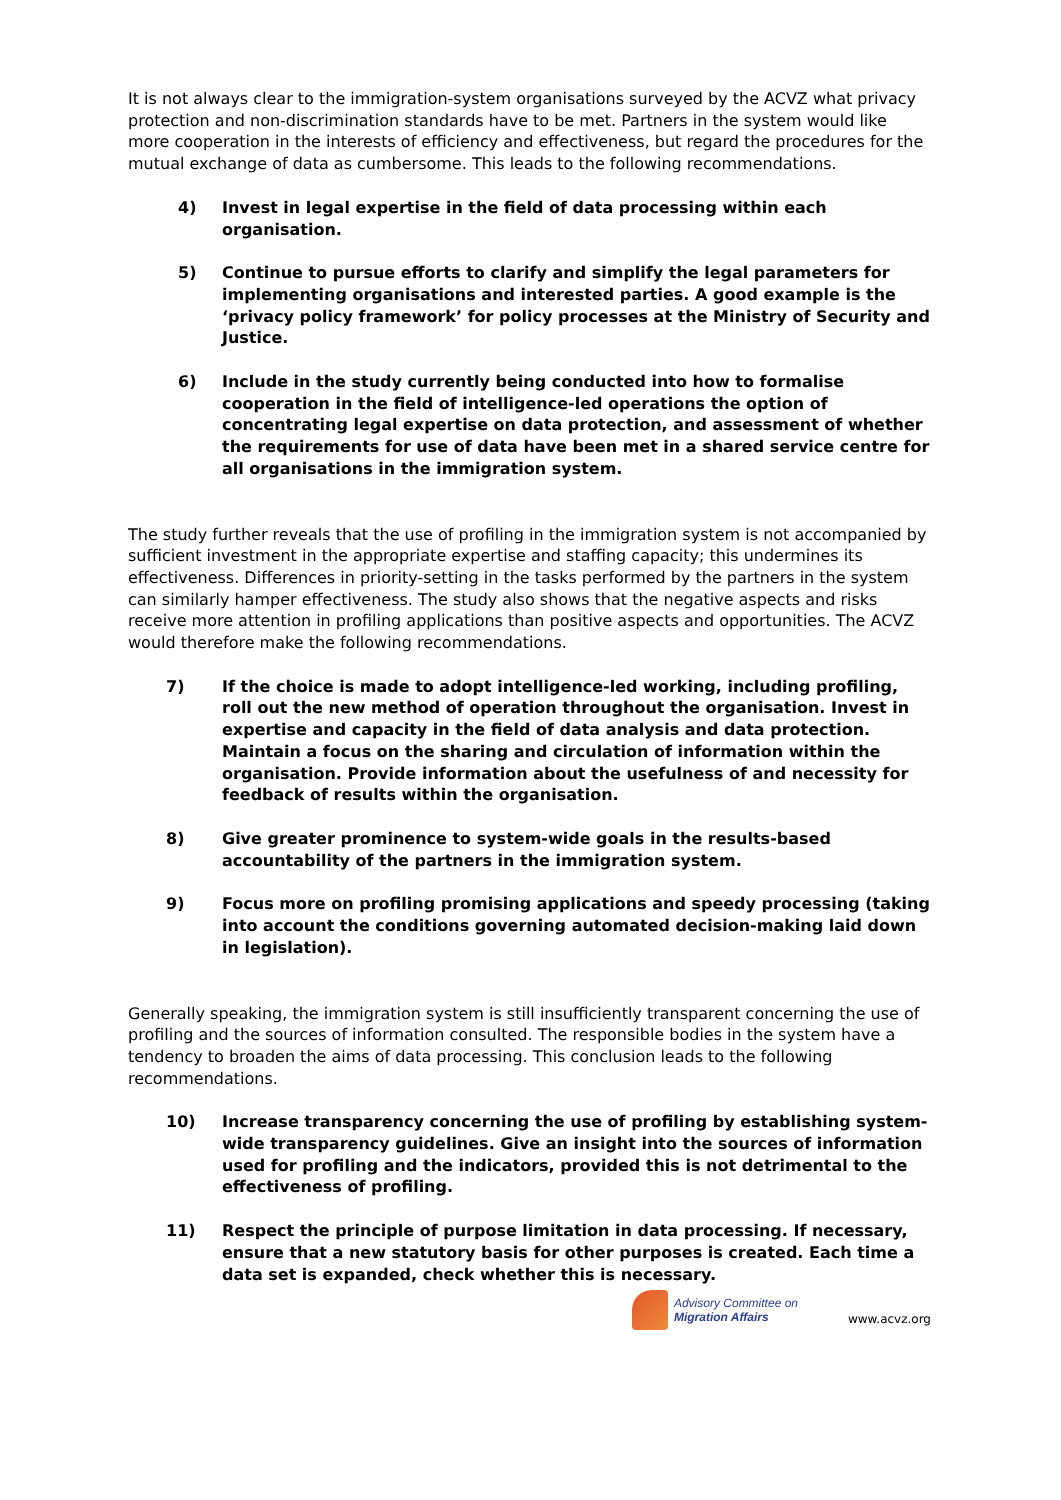It is not always clear to the immigration-system organisations surveyed by the ACVZ what privacy protection and non-discrimination standards have to be met. Partners in the system would like more cooperation in the interests of efficiency and effectiveness, but regard the procedures for the mutual exchange of data as cumbersome. This leads to the following recommendations.
4) Invest in legal expertise in the field of data processing within each organisation.
5) Continue to pursue efforts to clarify and simplify the legal parameters for implementing organisations and interested parties. A good example is the ‘privacy policy framework’ for policy processes at the Ministry of Security and Justice.
6) Include in the study currently being conducted into how to formalise cooperation in the field of intelligence-led operations the option of concentrating legal expertise on data protection, and assessment of whether the requirements for use of data have been met in a shared service centre for all organisations in the immigration system.
The study further reveals that the use of profiling in the immigration system is not accompanied by sufficient investment in the appropriate expertise and staffing capacity; this undermines its effectiveness. Differences in priority-setting in the tasks performed by the partners in the system can similarly hamper effectiveness. The study also shows that the negative aspects and risks receive more attention in profiling applications than positive aspects and opportunities. The ACVZ would therefore make the following recommendations.
7) If the choice is made to adopt intelligence-led working, including profiling, roll out the new method of operation throughout the organisation. Invest in expertise and capacity in the field of data analysis and data protection. Maintain a focus on the sharing and circulation of information within the organisation. Provide information about the usefulness of and necessity for feedback of results within the organisation.
8) Give greater prominence to system-wide goals in the results-based accountability of the partners in the immigration system.
9) Focus more on profiling promising applications and speedy processing (taking into account the conditions governing automated decision-making laid down in legislation).
Generally speaking, the immigration system is still insufficiently transparent concerning the use of profiling and the sources of information consulted. The responsible bodies in the system have a tendency to broaden the aims of data processing. This conclusion leads to the following recommendations.
10) Increase transparency concerning the use of profiling by establishing system-wide transparency guidelines. Give an insight into the sources of information used for profiling and the indicators, provided this is not detrimental to the effectiveness of profiling.
11) Respect the principle of purpose limitation in data processing. If necessary, ensure that a new statutory basis for other purposes is created. Each time a data set is expanded, check whether this is necessary.
Advisory Committee on
Migration Affairs
www.acvz.org